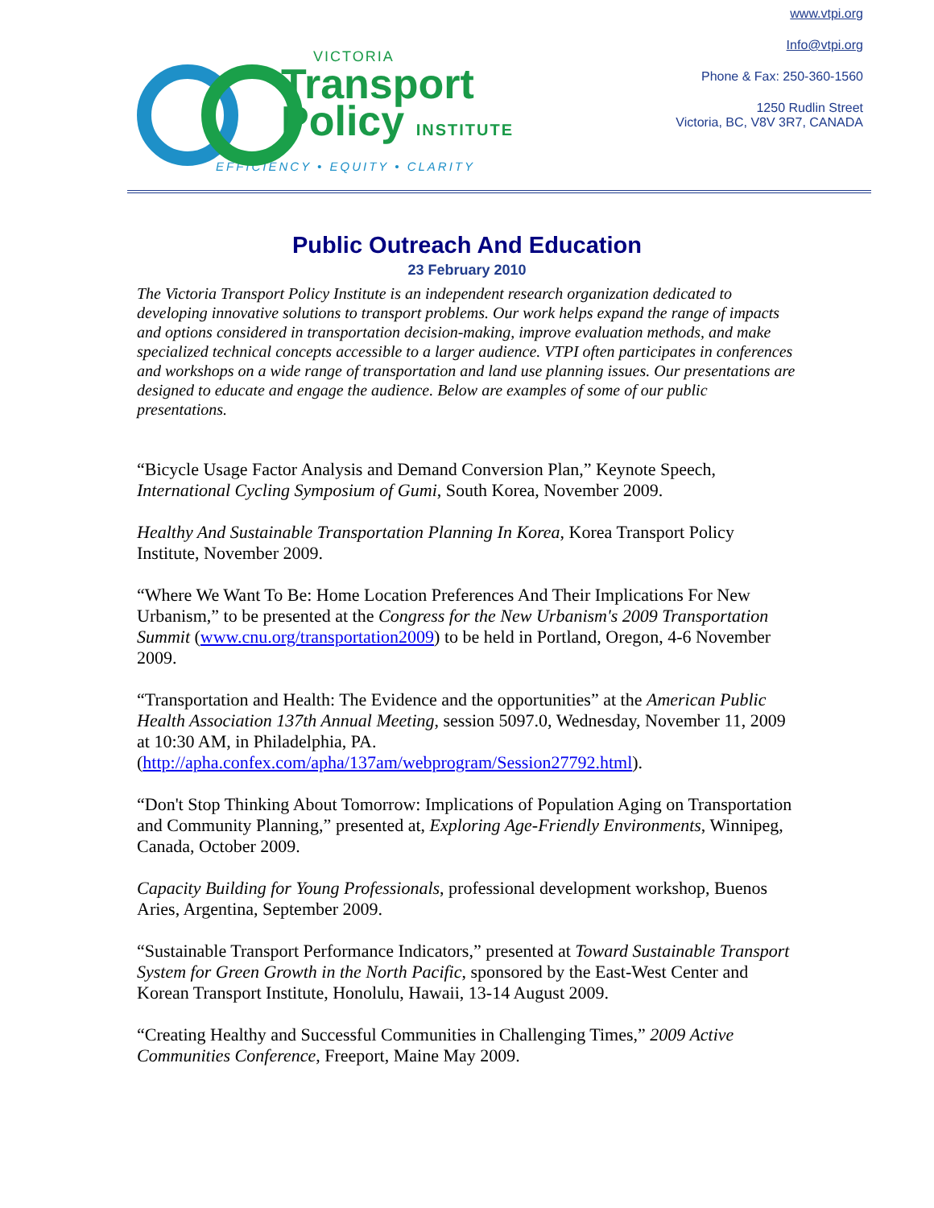VICTORIA
Transport
Policy INSTITUTE
EFFICIENCY • EQUITY • CLARITY
www.vtpi.org
Info@vtpi.org
Phone & Fax: 250-360-1560
1250 Rudlin Street
Victoria, BC, V8V 3R7, CANADA
Public Outreach And Education
23 February 2010
The Victoria Transport Policy Institute is an independent research organization dedicated to developing innovative solutions to transport problems. Our work helps expand the range of impacts and options considered in transportation decision-making, improve evaluation methods, and make specialized technical concepts accessible to a larger audience. VTPI often participates in conferences and workshops on a wide range of transportation and land use planning issues. Our presentations are designed to educate and engage the audience. Below are examples of some of our public presentations.
“Bicycle Usage Factor Analysis and Demand Conversion Plan,” Keynote Speech, International Cycling Symposium of Gumi, South Korea, November 2009.
Healthy And Sustainable Transportation Planning In Korea, Korea Transport Policy Institute, November 2009.
“Where We Want To Be: Home Location Preferences And Their Implications For New Urbanism,” to be presented at the Congress for the New Urbanism's 2009 Transportation Summit (www.cnu.org/transportation2009) to be held in Portland, Oregon, 4-6 November 2009.
“Transportation and Health: The Evidence and the opportunities” at the American Public Health Association 137th Annual Meeting, session 5097.0, Wednesday, November 11, 2009 at 10:30 AM, in Philadelphia, PA. (http://apha.confex.com/apha/137am/webprogram/Session27792.html).
“Don't Stop Thinking About Tomorrow: Implications of Population Aging on Transportation and Community Planning,” presented at, Exploring Age-Friendly Environments, Winnipeg, Canada, October 2009.
Capacity Building for Young Professionals, professional development workshop, Buenos Aries, Argentina, September 2009.
“Sustainable Transport Performance Indicators,” presented at Toward Sustainable Transport System for Green Growth in the North Pacific, sponsored by the East-West Center and Korean Transport Institute, Honolulu, Hawaii, 13-14 August 2009.
“Creating Healthy and Successful Communities in Challenging Times,” 2009 Active Communities Conference, Freeport, Maine May 2009.